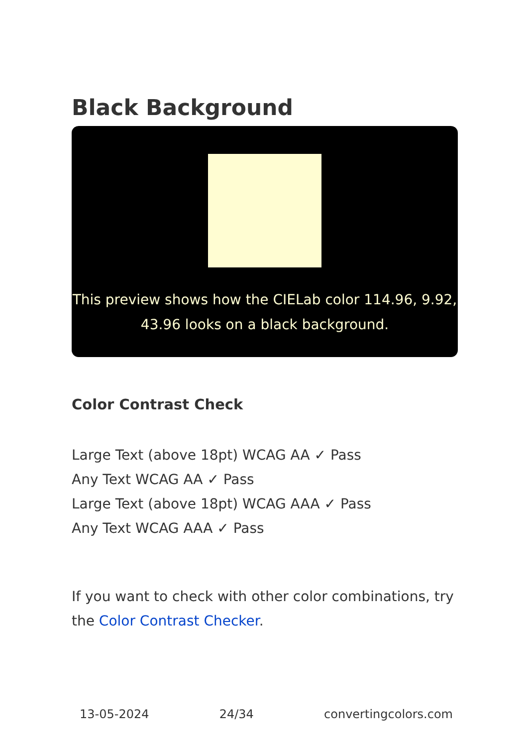Black Background
This preview shows how the CIELab color 114.96, 9.92, 43.96 looks on a black background.
Color Contrast Check
Large Text (above 18pt) WCAG AA ✓ Pass
Any Text WCAG AA ✓ Pass
Large Text (above 18pt) WCAG AAA ✓ Pass
Any Text WCAG AAA ✓ Pass
If you want to check with other color combinations, try the Color Contrast Checker.
13-05-2024 24/34 convertingcolors.com